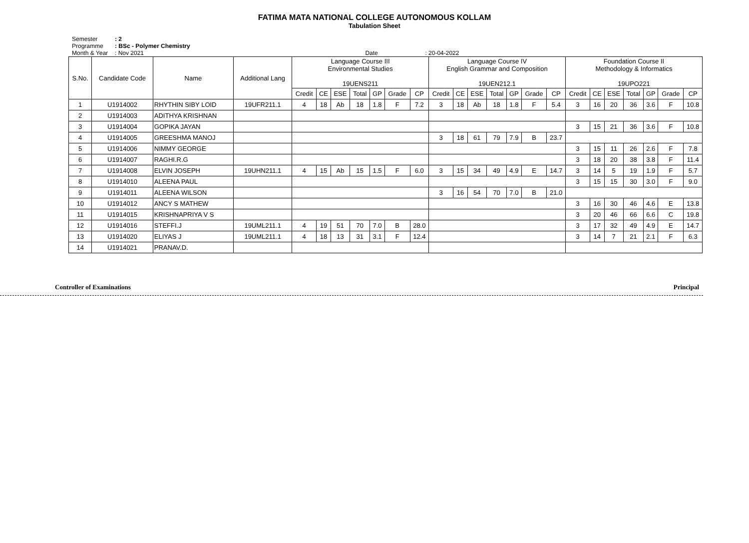FATIMA MATA NATIONAL COLLEGE AUTONOMOUS KOLLAM
Tabulation Sheet
Semester: 2
Programme: BSc - Polymer Chemistry
Month & Year: Nov 2021 Date: 20-04-2022
| S.No. | Candidate Code | Name | Additional Lang | Language Course III Environmental Studies 19UENS211 | | | | | | | Language Course IV English Grammar and Composition 19UEN212.1 | | | | | | | Foundation Course II Methodology & Informatics 19UPO221 | | | | | | |
| --- | --- | --- | --- | --- | --- | --- | --- | --- | --- | --- | --- | --- | --- | --- | --- | --- | --- | --- | --- | --- | --- | --- | --- | --- |
| | | | | Credit | CE | ESE | Total | GP | Grade | CP | Credit | CE | ESE | Total | GP | Grade | CP | Credit | CE | ESE | Total | GP | Grade | CP |
| 1 | U1914002 | RHYTHIN SIBY LOID | 19UFR211.1 | 4 | 18 | Ab | 18 | 1.8 | F | 7.2 | 3 | 18 | Ab | 18 | 1.8 | F | 5.4 | 3 | 16 | 20 | 36 | 3.6 | F | 10.8 |
| 2 | U1914003 | ADITHYA KRISHNAN | | | | | | | | | | | | | | | | | | | | | | |
| 3 | U1914004 | GOPIKA JAYAN | | | | | | | | | | | | | | | | 3 | 15 | 21 | 36 | 3.6 | F | 10.8 |
| 4 | U1914005 | GREESHMA MANOJ | | | | | | | | | 3 | 18 | 61 | 79 | 7.9 | B | 23.7 | | | | | | | |
| 5 | U1914006 | NIMMY GEORGE | | | | | | | | | | | | | | | | 3 | 15 | 11 | 26 | 2.6 | F | 7.8 |
| 6 | U1914007 | RAGHI.R.G | | | | | | | | | | | | | | | | 3 | 18 | 20 | 38 | 3.8 | F | 11.4 |
| 7 | U1914008 | ELVIN JOSEPH | 19UHN211.1 | 4 | 15 | Ab | 15 | 1.5 | F | 6.0 | 3 | 15 | 34 | 49 | 4.9 | E | 14.7 | 3 | 14 | 5 | 19 | 1.9 | F | 5.7 |
| 8 | U1914010 | ALEENA PAUL | | | | | | | | | | | | | | | | 3 | 15 | 15 | 30 | 3.0 | F | 9.0 |
| 9 | U1914011 | ALEENA WILSON | | | | | | | | | 3 | 16 | 54 | 70 | 7.0 | B | 21.0 | | | | | | | |
| 10 | U1914012 | ANCY S MATHEW | | | | | | | | | | | | | | | | 3 | 16 | 30 | 46 | 4.6 | E | 13.8 |
| 11 | U1914015 | KRISHNAPRIYA V S | | | | | | | | | | | | | | | | 3 | 20 | 46 | 66 | 6.6 | C | 19.8 |
| 12 | U1914016 | STEFFI.J | 19UML211.1 | 4 | 19 | 51 | 70 | 7.0 | B | 28.0 | | | | | | | | 3 | 17 | 32 | 49 | 4.9 | E | 14.7 |
| 13 | U1914020 | ELIYAS J | 19UML211.1 | 4 | 18 | 13 | 31 | 3.1 | F | 12.4 | | | | | | | | 3 | 14 | 7 | 21 | 2.1 | F | 6.3 |
| 14 | U1914021 | PRANAV.D. | | | | | | | | | | | | | | | | | | | | | | |
Controller of Examinations Principal